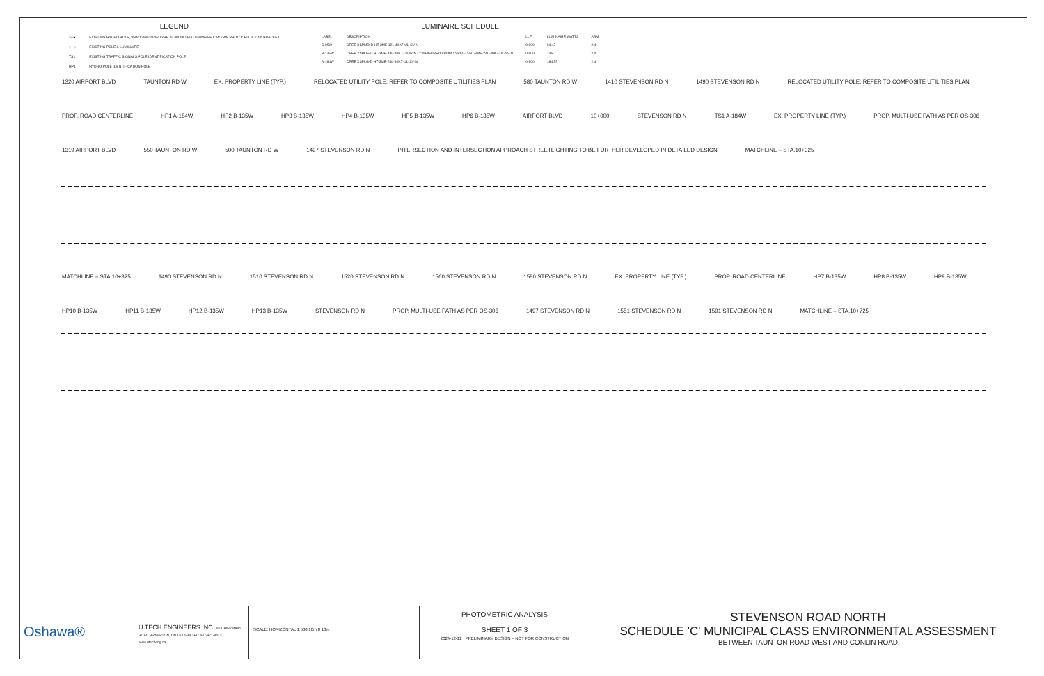LEGEND
| ○─● | EXISTING HYDRO POLE, 95W/135W/184W TYPE III, 4000K LED LUMINAIRE C/W 7PIN PHOTOCELL & 2.4m BRACKET |
| ○─☼ | EXISTING POLE & LUMINAIRE |
| TS1 | EXISTING TRAFFIC SIGNALS POLE IDENTIFICATION POLE |
| HP1 | HYDRO POLE IDENTIFICATION POLE |
LUMINAIRE SCHEDULE
| LABEL | DESCRIPTION | LLF | LUMINAIRE WATTS | ARM |
| --- | --- | --- | --- | --- |
| C-95W | CREE XSPMD-D-HT-3ME-12L-40K7-UL-SV-N | 0.800 | 94.47 | 2.4 |
| B-135W | CREE XSPLG-D-HT-3ME-18L-40K7-Ux-xx-N CONFIGURED FROM XSPLG-D-HT-3ME-24L-40K7-UL-SV-N | 0.800 | 135 | 2.4 |
| A-184W | CREE XSPLG-D-HT-3ME-24L-40K7-UL-SV-N | 0.800 | 184.55 | 2.4 |
1320 AIRPORT BLVD TAUNTON RD W EX. PROPERTY LINE (TYP.) RELOCATED UTILITY POLE; REFER TO COMPOSITE UTILITIES PLAN 580 TAUNTON RD W 1410 STEVENSON RD N 1490 STEVENSON RD N RELOCATED UTILITY POLE; REFER TO COMPOSITE UTILITIES PLAN PROP. ROAD CENTERLINE HP1 A-184W HP2 B-135W HP3 B-135W HP4 B-135W HP5 B-135W HP6 B-135W AIRPORT BLVD 10+000 STEVENSON RD N TS1 A-184W EX. PROPERTY LINE (TYP.) PROP. MULTI-USE PATH AS PER OS-306 1319 AIRPORT BLVD 550 TAUNTON RD W 500 TAUNTON RD W 1497 STEVENSON RD N INTERSECTION AND INTERSECTION APPROACH STREETLIGHTING TO BE FURTHER DEVELOPED IN DETAILED DESIGN MATCHLINE – STA.10+325
MATCHLINE – STA.10+325 1490 STEVENSON RD N 1510 STEVENSON RD N 1520 STEVENSON RD N 1560 STEVENSON RD N 1580 STEVENSON RD N EX. PROPERTY LINE (TYP.) PROP. ROAD CENTERLINE HP7 B-135W HP8 B-135W HP9 B-135W HP10 B-135W HP11 B-135W HP12 B-135W HP13 B-135W STEVENSON RD N PROP. MULTI-USE PATH AS PER OS-306 1497 STEVENSON RD N 1551 STEVENSON RD N 1591 STEVENSON RD N MATCHLINE – STA.10+725
Oshawa®
U TECH ENGINEERS INC. 96 DAIRYMAID ROAD BRAMPTON, ON L6X 5R9 TEL: 647-971-8413 www.utecheng.ca
SCALE: HORIZONTAL 1:500 10m 0 10m
PHOTOMETRIC ANALYSIS
SHEET 1 OF 3
2024-12-12 PRELIMINARY DESIGN – NOT FOR CONSTRUCTION
STEVENSON ROAD NORTH
SCHEDULE 'C' MUNICIPAL CLASS ENVIRONMENTAL ASSESSMENT
BETWEEN TAUNTON ROAD WEST AND CONLIN ROAD